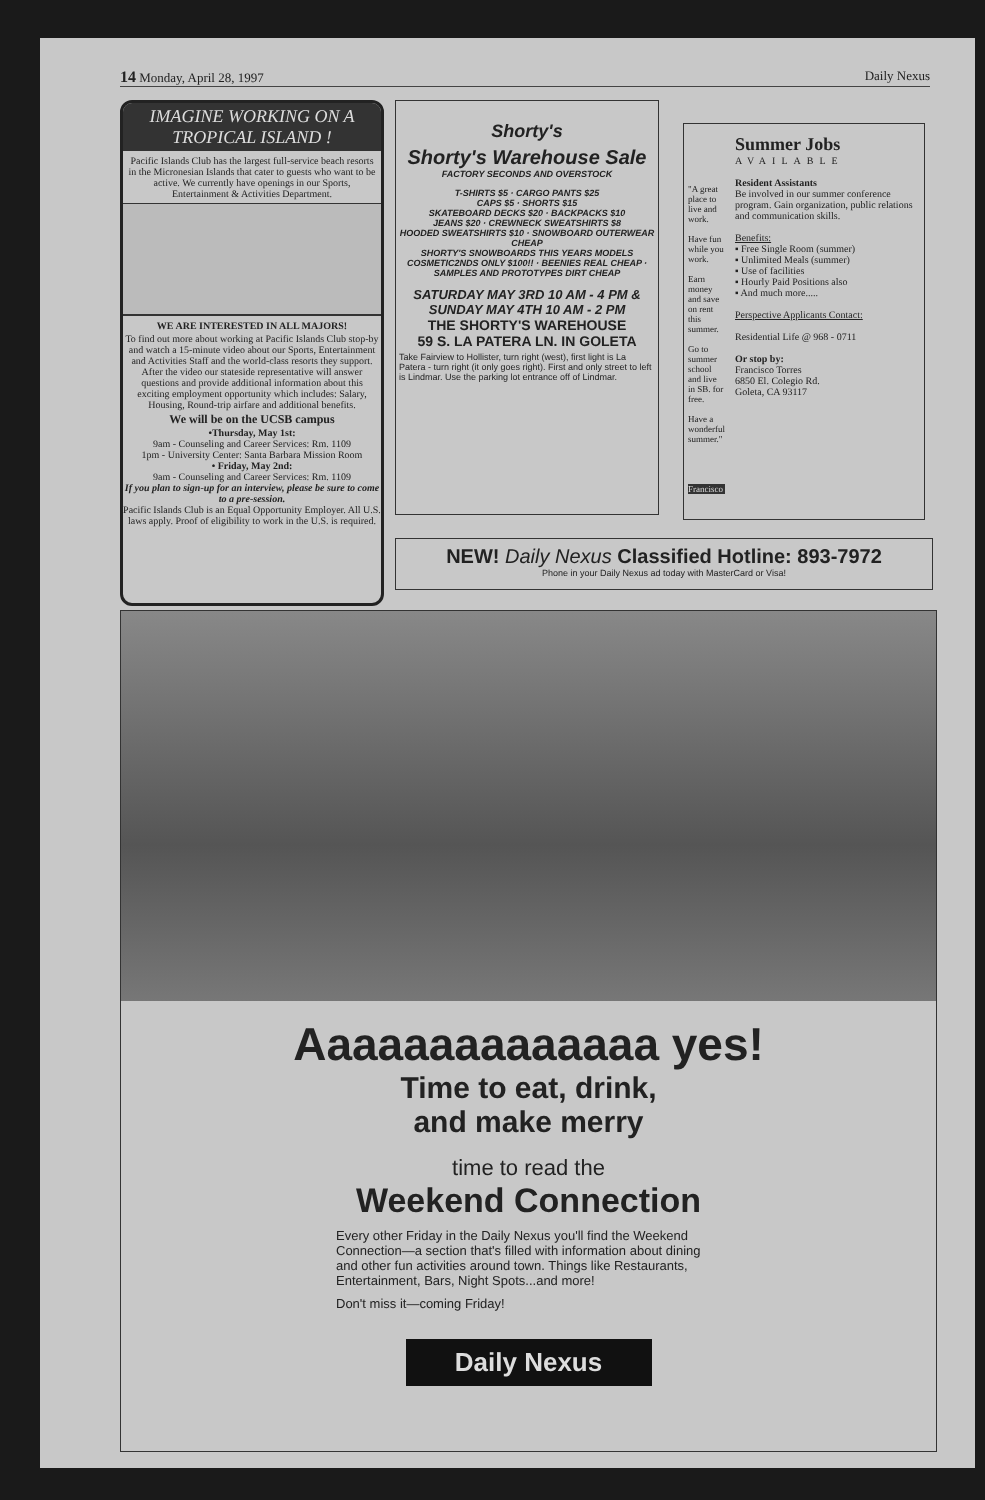14 Monday, April 28, 1997 Daily Nexus
IMAGINE WORKING ON A TROPICAL ISLAND !
Pacific Islands Club has the largest full-service beach resorts in the Micronesian Islands that cater to guests who want to be active. We currently have openings in our Sports, Entertainment & Activities Department.
WE ARE INTERESTED IN ALL MAJORS!
To find out more about working at Pacific Islands Club stop-by and watch a 15-minute video about our Sports, Entertainment and Activities Staff and the world-class resorts they support. After the video our stateside representative will answer questions and provide additional information about this exciting employment opportunity which includes: Salary, Housing, Round-trip airfare and additional benefits.
We will be on the UCSB campus
•Thursday, May 1st:
9am - Counseling and Career Services: Rm. 1109
1pm - University Center: Santa Barbara Mission Room
• Friday, May 2nd:
9am - Counseling and Career Services: Rm. 1109
If you plan to sign-up for an interview, please be sure to come to a pre-session.
Pacific Islands Club is an Equal Opportunity Employer. All U.S. laws apply. Proof of eligibility to work in the U.S. is required.
Shorty's
Shorty's Warehouse Sale
FACTORY SECONDS AND OVERSTOCK
T-SHIRTS $5 · CARGO PANTS $25
CAPS $5 · SHORTS $15
SKATEBOARD DECKS $20 · BACKPACKS $10
JEANS $20 · CREWNECK SWEATSHIRTS $8
HOODED SWEATSHIRTS $10 · SNOWBOARD OUTERWEAR CHEAP
SHORTY'S SNOWBOARDS THIS YEARS MODELS COSMETIC2NDS ONLY $100!! · BEENIES REAL CHEAP · SAMPLES AND PROTOTYPES DIRT CHEAP
SATURDAY MAY 3RD 10 AM - 4 PM & SUNDAY MAY 4TH 10 AM - 2 PM
THE SHORTY'S WAREHOUSE
59 S. LA PATERA LN. IN GOLETA
Take Fairview to Hollister, turn right (west), first light is La Patera - turn right (it only goes right). First and only street to left is Lindmar. Use the parking lot entrance off of Lindmar.
"A great place to live and work.
Have fun while you work.
Earn money and save on rent this summer.
Go to summer school and live in SB. for free.
Have a wonderful summer."
Francisco
Summer Jobs
AVAILABLE
Resident Assistants
Be involved in our summer conference program. Gain organization, public relations and communication skills.
Benefits:
▪ Free Single Room (summer)
▪ Unlimited Meals (summer)
▪ Use of facilities
▪ Hourly Paid Positions also
▪ And much more.....
Perspective Applicants Contact:
Residential Life @ 968 - 0711
Or stop by:
Francisco Torres
6850 El. Colegio Rd.
Goleta, CA 93117
NEW! Daily Nexus Classified Hotline: 893-7972
Phone in your Daily Nexus ad today with MasterCard or Visa!
Aaaaaaaaaaaaaa yes!
Time to eat, drink,
and make merry
time to read the
Weekend Connection
Every other Friday in the Daily Nexus you'll find the Weekend Connection—a section that's filled with information about dining and other fun activities around town. Things like Restaurants, Entertainment, Bars, Night Spots...and more!
Don't miss it—coming Friday!
Daily Nexus